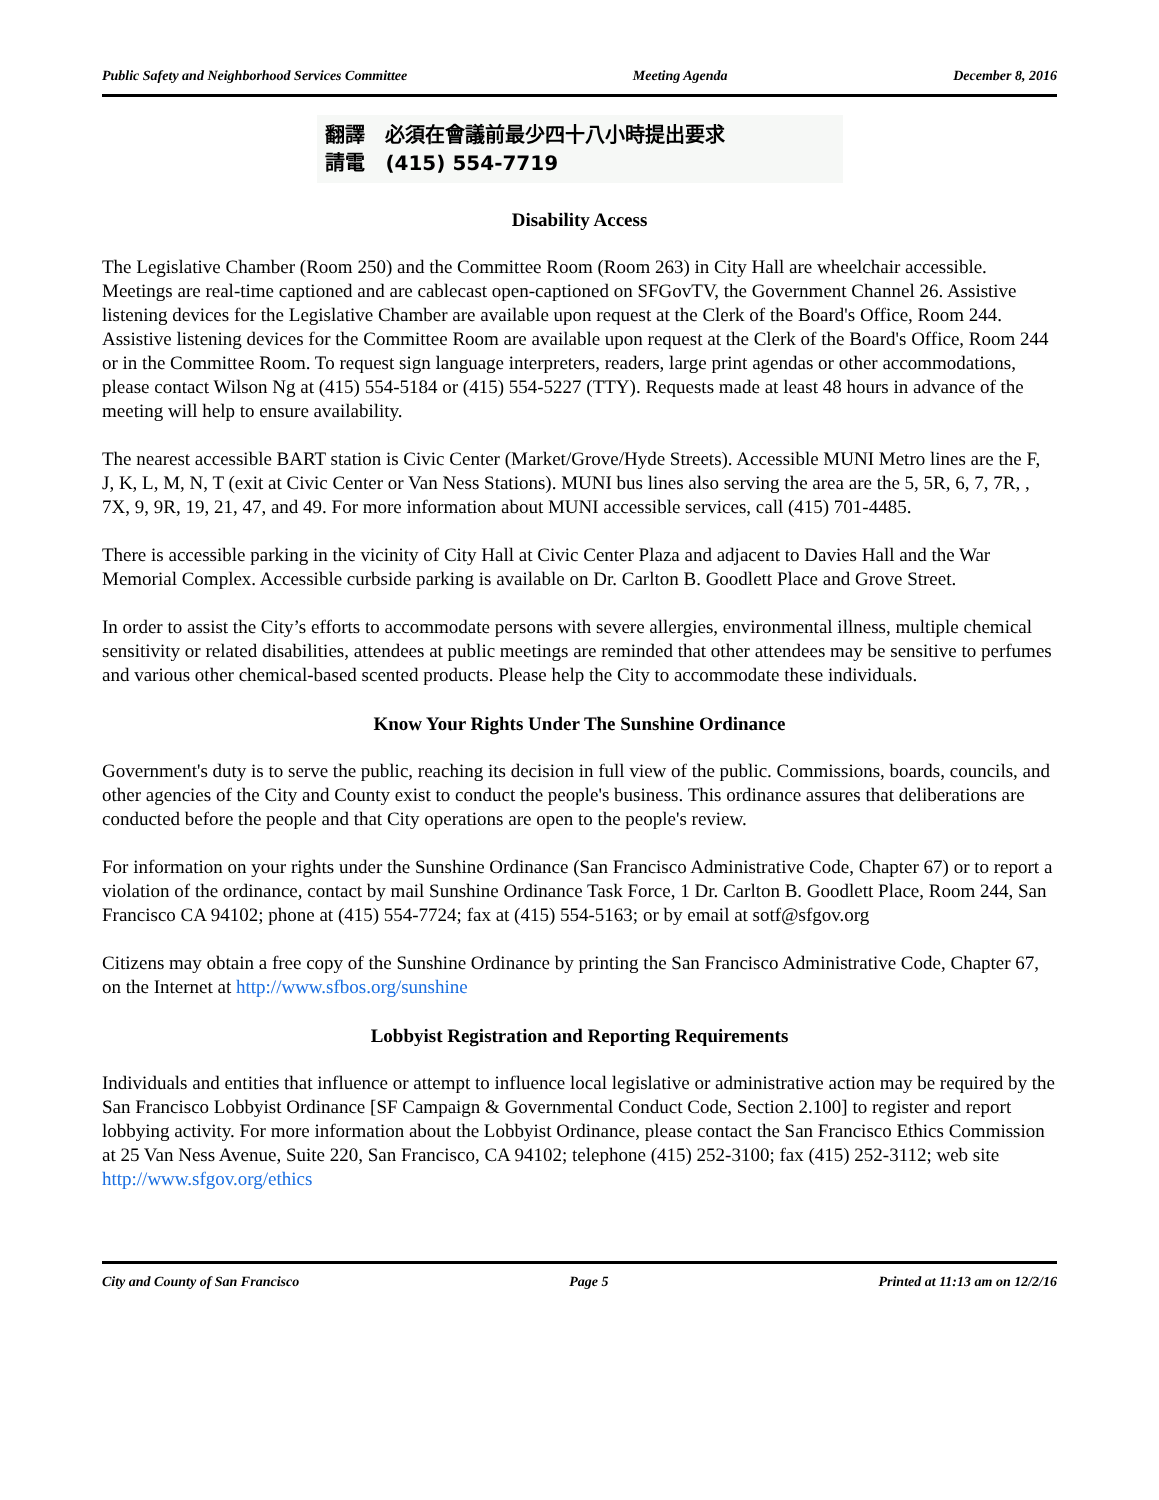Public Safety and Neighborhood Services Committee Meeting Agenda December 8, 2016
翻譯 必須在會議前最少四十八小時提出要求
請電 (415) 554-7719
Disability Access
The Legislative Chamber (Room 250) and the Committee Room (Room 263) in City Hall are wheelchair accessible. Meetings are real-time captioned and are cablecast open-captioned on SFGovTV, the Government Channel 26. Assistive listening devices for the Legislative Chamber are available upon request at the Clerk of the Board's Office, Room 244. Assistive listening devices for the Committee Room are available upon request at the Clerk of the Board's Office, Room 244 or in the Committee Room. To request sign language interpreters, readers, large print agendas or other accommodations, please contact Wilson Ng at (415) 554-5184 or (415) 554-5227 (TTY). Requests made at least 48 hours in advance of the meeting will help to ensure availability.
The nearest accessible BART station is Civic Center (Market/Grove/Hyde Streets). Accessible MUNI Metro lines are the F, J, K, L, M, N, T (exit at Civic Center or Van Ness Stations). MUNI bus lines also serving the area are the 5, 5R, 6, 7, 7R, , 7X, 9, 9R, 19, 21, 47, and 49. For more information about MUNI accessible services, call (415) 701-4485.
There is accessible parking in the vicinity of City Hall at Civic Center Plaza and adjacent to Davies Hall and the War Memorial Complex. Accessible curbside parking is available on Dr. Carlton B. Goodlett Place and Grove Street.
In order to assist the City’s efforts to accommodate persons with severe allergies, environmental illness, multiple chemical sensitivity or related disabilities, attendees at public meetings are reminded that other attendees may be sensitive to perfumes and various other chemical-based scented products. Please help the City to accommodate these individuals.
Know Your Rights Under The Sunshine Ordinance
Government's duty is to serve the public, reaching its decision in full view of the public. Commissions, boards, councils, and other agencies of the City and County exist to conduct the people's business. This ordinance assures that deliberations are conducted before the people and that City operations are open to the people's review.
For information on your rights under the Sunshine Ordinance (San Francisco Administrative Code, Chapter 67) or to report a violation of the ordinance, contact by mail Sunshine Ordinance Task Force, 1 Dr. Carlton B. Goodlett Place, Room 244, San Francisco CA 94102; phone at (415) 554-7724; fax at (415) 554-5163; or by email at sotf@sfgov.org
Citizens may obtain a free copy of the Sunshine Ordinance by printing the San Francisco Administrative Code, Chapter 67, on the Internet at http://www.sfbos.org/sunshine
Lobbyist Registration and Reporting Requirements
Individuals and entities that influence or attempt to influence local legislative or administrative action may be required by the San Francisco Lobbyist Ordinance [SF Campaign & Governmental Conduct Code, Section 2.100] to register and report lobbying activity. For more information about the Lobbyist Ordinance, please contact the San Francisco Ethics Commission at 25 Van Ness Avenue, Suite 220, San Francisco, CA 94102; telephone (415) 252-3100; fax (415) 252-3112; web site http://www.sfgov.org/ethics
City and County of San Francisco Page 5 Printed at 11:13 am on 12/2/16